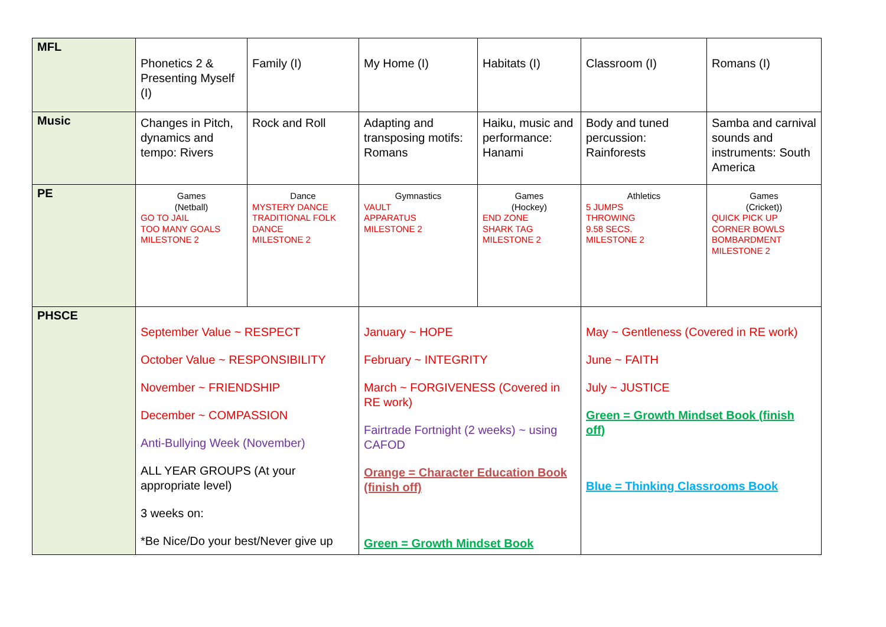| MFL | Phonetics 2 & Presenting Myself (I) | Family (I) | My Home (I) | Habitats (I) | Classroom (I) | Romans (I) |
| Music | Changes in Pitch, dynamics and tempo: Rivers | Rock and Roll | Adapting and transposing motifs: Romans | Haiku, music and performance: Hanami | Body and tuned percussion: Rainforests | Samba and carnival sounds and instruments: South America |
| PE | Games (Netball) GO TO JAIL TOO MANY GOALS MILESTONE 2 | Dance MYSTERY DANCE TRADITIONAL FOLK DANCE MILESTONE 2 | Gymnastics VAULT APPARATUS MILESTONE 2 | Games (Hockey) END ZONE SHARK TAG MILESTONE 2 | Athletics 5 JUMPS THROWING 9.58 SECS. MILESTONE 2 | Games (Cricket)) QUICK PICK UP CORNER BOWLS BOMBARDMENT MILESTONE 2 |
| PHSCE | September Value ~ RESPECT October Value ~ RESPONSIBILITY November ~ FRIENDSHIP December ~ COMPASSION Anti-Bullying Week (November) ALL YEAR GROUPS (At your appropriate level) 3 weeks on: *Be Nice/Do your best/Never give up | | January ~ HOPE February ~ INTEGRITY March ~ FORGIVENESS (Covered in RE work) Fairtrade Fortnight (2 weeks) ~ using CAFOD Orange = Character Education Book (finish off) Green = Growth Mindset Book | | May ~ Gentleness (Covered in RE work) June ~ FAITH July ~ JUSTICE Green = Growth Mindset Book (finish off) Blue = Thinking Classrooms Book | |